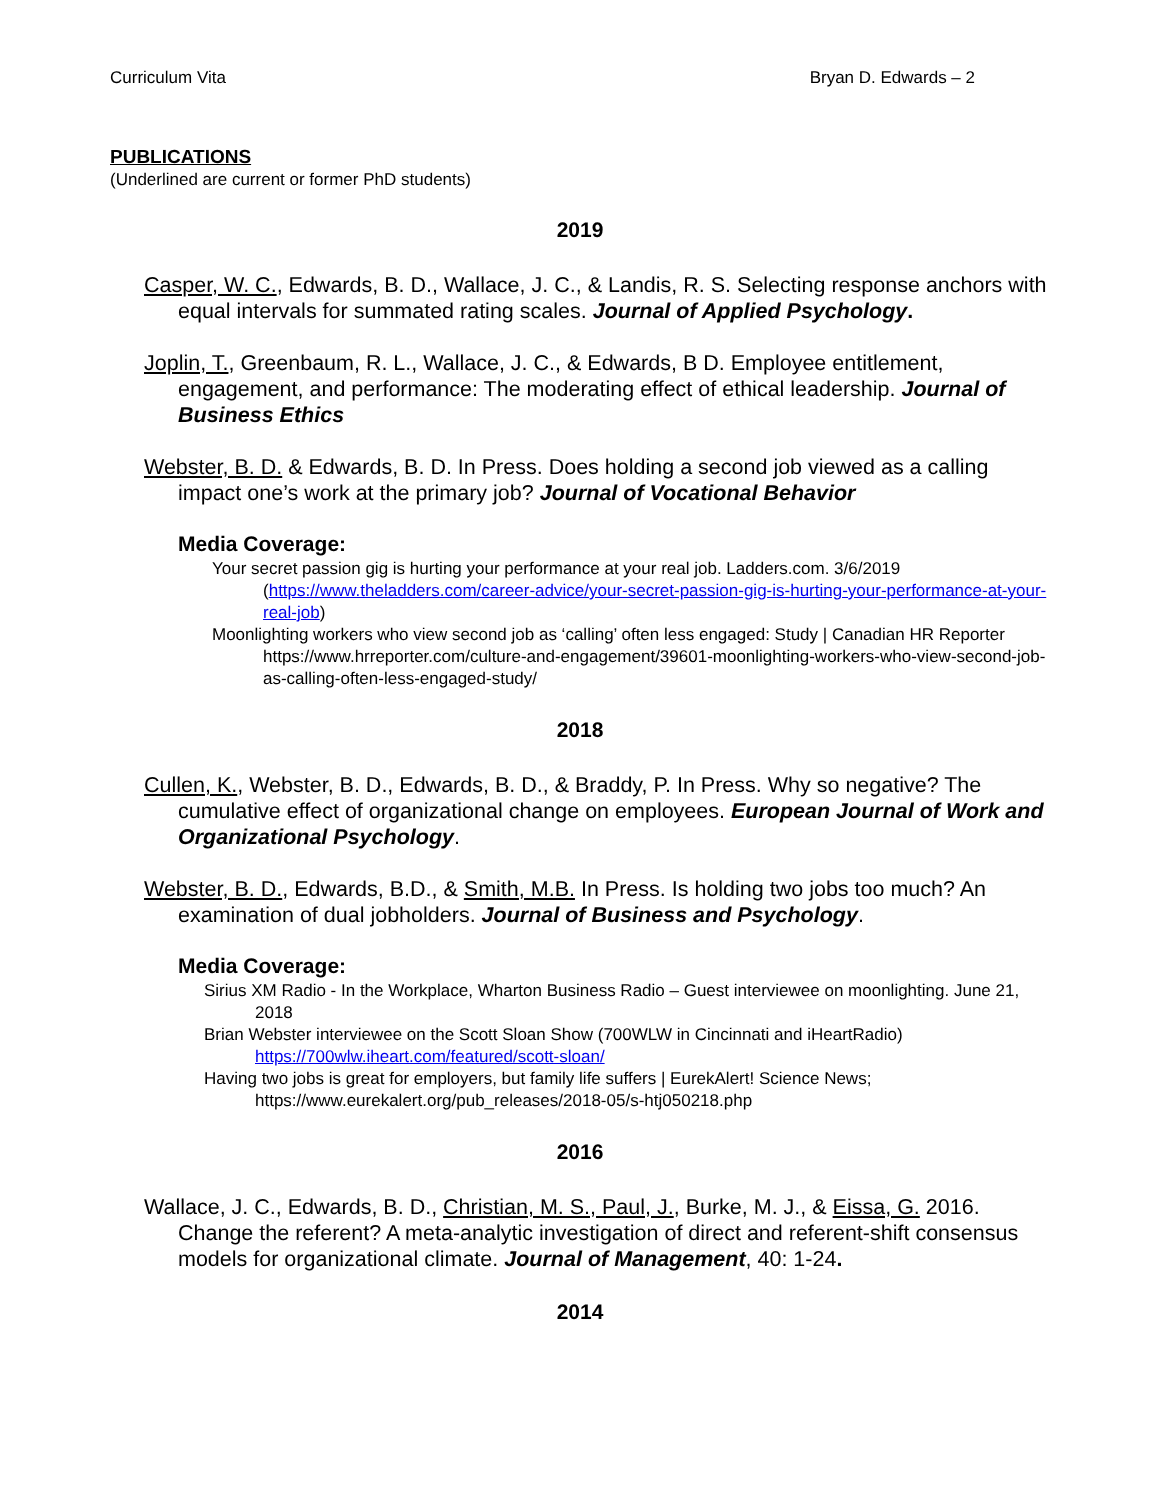Curriculum Vita Bryan D. Edwards – 2
PUBLICATIONS
(Underlined are current or former PhD students)
2019
Casper, W. C., Edwards, B. D., Wallace, J. C., & Landis, R. S. Selecting response anchors with equal intervals for summated rating scales. Journal of Applied Psychology.
Joplin, T., Greenbaum, R. L., Wallace, J. C., & Edwards, B D. Employee entitlement, engagement, and performance: The moderating effect of ethical leadership. Journal of Business Ethics
Webster, B. D. & Edwards, B. D. In Press. Does holding a second job viewed as a calling impact one’s work at the primary job? Journal of Vocational Behavior
Media Coverage:
Your secret passion gig is hurting your performance at your real job. Ladders.com. 3/6/2019 (https://www.theladders.com/career-advice/your-secret-passion-gig-is-hurting-your-performance-at-your-real-job)
Moonlighting workers who view second job as ‘calling’ often less engaged: Study | Canadian HR Reporter https://www.hrreporter.com/culture-and-engagement/39601-moonlighting-workers-who-view-second-job-as-calling-often-less-engaged-study/
2018
Cullen, K., Webster, B. D., Edwards, B. D., & Braddy, P. In Press. Why so negative? The cumulative effect of organizational change on employees. European Journal of Work and Organizational Psychology.
Webster, B. D., Edwards, B.D., & Smith, M.B. In Press. Is holding two jobs too much? An examination of dual jobholders. Journal of Business and Psychology.
Media Coverage:
Sirius XM Radio - In the Workplace, Wharton Business Radio – Guest interviewee on moonlighting. June 21, 2018
Brian Webster interviewee on the Scott Sloan Show (700WLW in Cincinnati and iHeartRadio) https://700wlw.iheart.com/featured/scott-sloan/
Having two jobs is great for employers, but family life suffers | EurekAlert! Science News; https://www.eurekalert.org/pub_releases/2018-05/s-htj050218.php
2016
Wallace, J. C., Edwards, B. D., Christian, M. S., Paul, J., Burke, M. J., & Eissa, G. 2016. Change the referent? A meta-analytic investigation of direct and referent-shift consensus models for organizational climate. Journal of Management, 40: 1-24.
2014